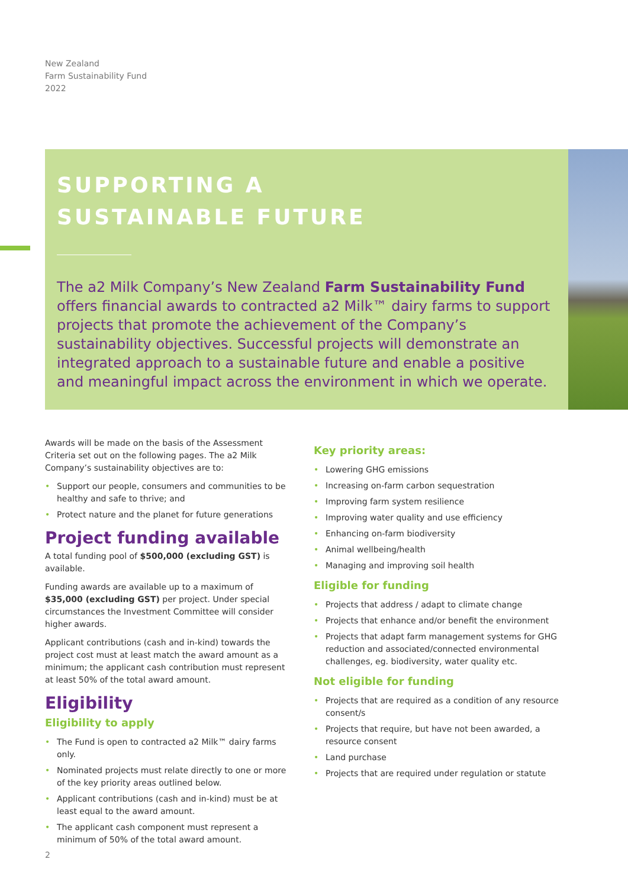New Zealand
Farm Sustainability Fund
2022
SUPPORTING A
SUSTAINABLE FUTURE
The a2 Milk Company’s New Zealand Farm Sustainability Fund offers financial awards to contracted a2 Milk™ dairy farms to support projects that promote the achievement of the Company’s sustainability objectives. Successful projects will demonstrate an integrated approach to a sustainable future and enable a positive and meaningful impact across the environment in which we operate.
Awards will be made on the basis of the Assessment Criteria set out on the following pages. The a2 Milk Company’s sustainability objectives are to:
• Support our people, consumers and communities to be healthy and safe to thrive; and
• Protect nature and the planet for future generations
Project funding available
A total funding pool of $500,000 (excluding GST) is available.
Funding awards are available up to a maximum of $35,000 (excluding GST) per project. Under special circumstances the Investment Committee will consider higher awards.
Applicant contributions (cash and in-kind) towards the project cost must at least match the award amount as a minimum; the applicant cash contribution must represent at least 50% of the total award amount.
Eligibility
Eligibility to apply
• The Fund is open to contracted a2 Milk™ dairy farms only.
• Nominated projects must relate directly to one or more of the key priority areas outlined below.
• Applicant contributions (cash and in-kind) must be at least equal to the award amount.
• The applicant cash component must represent a minimum of 50% of the total award amount.
Key priority areas:
• Lowering GHG emissions
• Increasing on-farm carbon sequestration
• Improving farm system resilience
• Improving water quality and use efficiency
• Enhancing on-farm biodiversity
• Animal wellbeing/health
• Managing and improving soil health
Eligible for funding
• Projects that address / adapt to climate change
• Projects that enhance and/or benefit the environment
• Projects that adapt farm management systems for GHG reduction and associated/connected environmental challenges, eg. biodiversity, water quality etc.
Not eligible for funding
• Projects that are required as a condition of any resource consent/s
• Projects that require, but have not been awarded, a resource consent
• Land purchase
• Projects that are required under regulation or statute
2